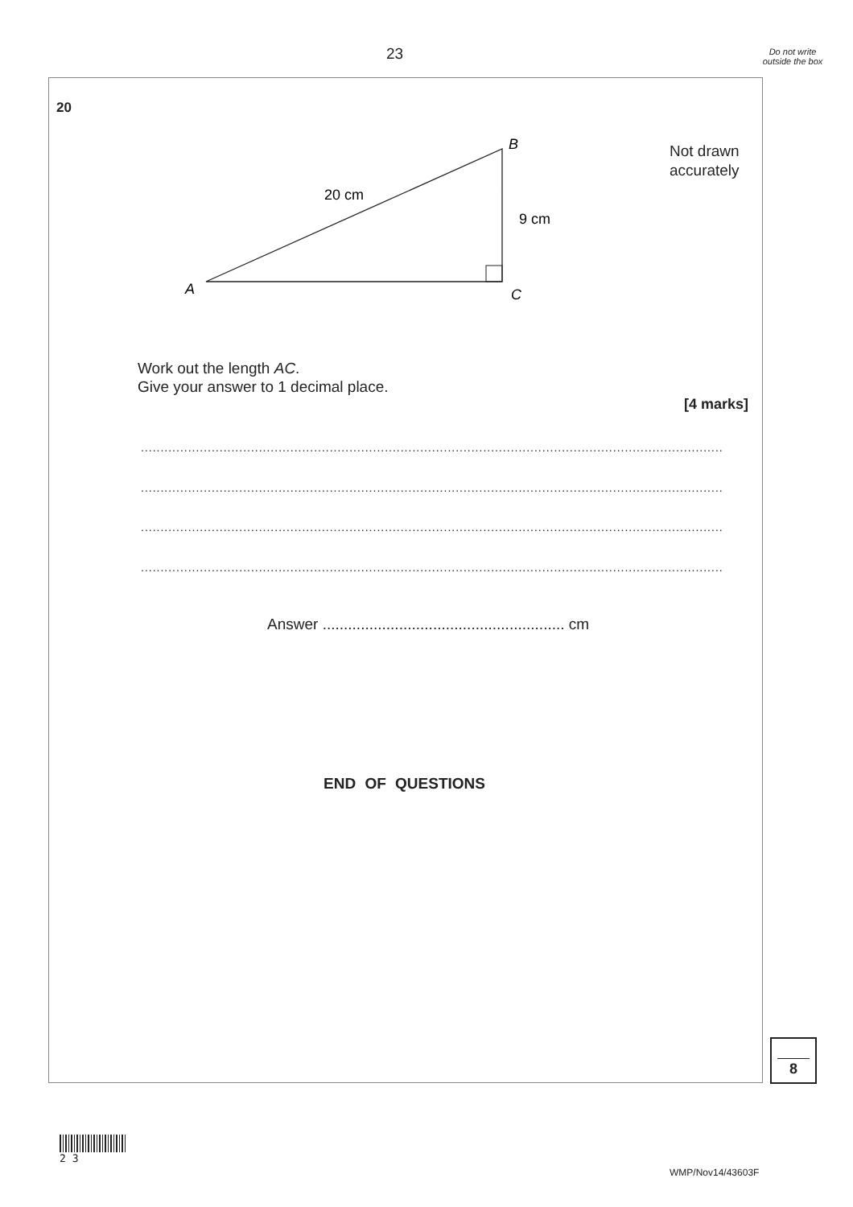23
Do not write outside the box
20
20 cm
9 cm
B
A
C
Not drawn
accurately
Work out the length AC.
Give your answer to 1 decimal place.
[4 marks]
....................................................................................................................................................
....................................................................................................................................................
....................................................................................................................................................
....................................................................................................................................................
Answer ......................................................... cm
END OF QUESTIONS
8
2 3
WMP/Nov14/43603F